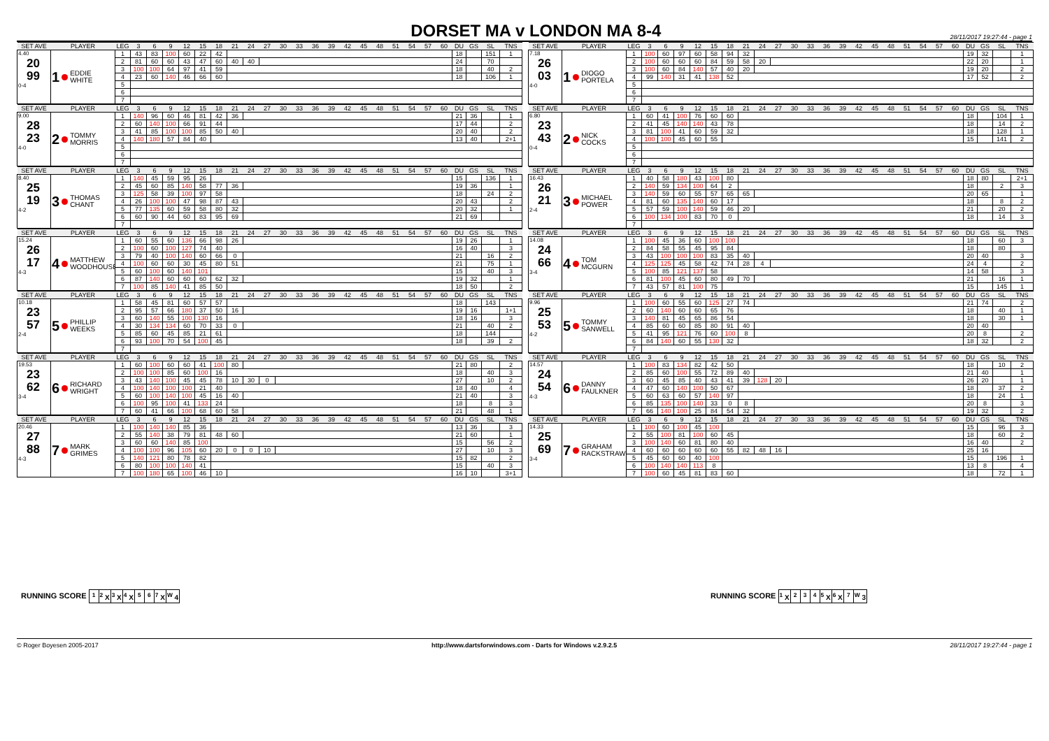DORSET MA v LONDON MA 8-4
28/11/2017 19:27:44 - page 1
| SET AVE | PLAYER | LEG | 3 | 6 | 9 | 12 | 15 | 18 | 21 | 24 | 27 | 30 | 33 | 36 | 39 | 42 | 45 | 48 | 51 | 54 | 57 | 60 | DU | GS | SL | TNS |
| --- | --- | --- | --- | --- | --- | --- | --- | --- | --- | --- | --- | --- | --- | --- | --- | --- | --- | --- | --- | --- | --- | --- | --- | --- | --- | --- |
| 4.40 20 99 0-4 | 1 EDDIE WHITE | 1 | 43 | 83 | 100 | 60 | 22 | 42 | | | | | | | | | | | | | | | 18 | | 151 | 1 |
| | | 2 | 81 | 60 | 60 | 43 | 47 | 60 | 40 | 40 | | | | | | | | | | | | | 24 | | 70 | |
| | | 3 | 100 | 100 | 64 | 97 | 41 | 59 | | | | | | | | | | | | | | | 18 | | 40 | 2 |
| | | 4 | 23 | 60 | 140 | 46 | 66 | 60 | | | | | | | | | | | | | | | 18 | | 106 | 1 |
| | | 5 | | | | | | | | | | | | | | | | | | | | | | | | |
| | | 6 | | | | | | | | | | | | | | | | | | | | | | | | |
| | | 7 | | | | | | | | | | | | | | | | | | | | | | | | |
| SET AVE | PLAYER | LEG | 3 | 6 | 9 | 12 | 15 | 18 | 21 | 24 | 27 | 30 | 33 | 36 | 39 | 42 | 45 | 48 | 51 | 54 | 57 | 60 | DU | GS | SL | TNS |
| --- | --- | --- | --- | --- | --- | --- | --- | --- | --- | --- | --- | --- | --- | --- | --- | --- | --- | --- | --- | --- | --- | --- | --- | --- | --- | --- |
| 7.18 26 03 4-0 | 1 DIOGO PORTELA | 1 | 100 | 60 | 97 | 60 | 58 | 94 | 32 | | | | | | | | | | | | | | 19 | 32 | | 1 |
| | | 2 | 100 | 60 | 60 | 60 | 84 | 59 | 58 | 20 | | | | | | | | | | | | | 22 | 20 | | 1 |
| | | 3 | 100 | 60 | 84 | 140 | 57 | 40 | 20 | | | | | | | | | | | | | | 19 | 20 | | 2 |
| | | 4 | 99 | 140 | 31 | 41 | 138 | 52 | | | | | | | | | | | | | | | 17 | 52 | | 2 |
| | | 5 | | | | | | | | | | | | | | | | | | | | | | | | |
| | | 6 | | | | | | | | | | | | | | | | | | | | | | | | |
| | | 7 | | | | | | | | | | | | | | | | | | | | | | | | |
| SET AVE | PLAYER | LEG | 3 | 6 | 9 | 12 | 15 | 18 | 21 | 24 | 27 | 30 | 33 | 36 | 39 | 42 | 45 | 48 | 51 | 54 | 57 | 60 | DU | GS | SL | TNS |
| --- | --- | --- | --- | --- | --- | --- | --- | --- | --- | --- | --- | --- | --- | --- | --- | --- | --- | --- | --- | --- | --- | --- | --- | --- | --- | --- |
| 9.00 28 23 4-0 | 2 TOMMY MORRIS | 1 | 140 | 96 | 60 | 46 | 81 | 42 | 36 | | | | | | | | | | | | | | 21 | 36 | | 1 |
| | | 2 | 60 | 140 | 100 | 66 | 91 | 44 | | | | | | | | | | | | | | | 17 | 44 | | 2 |
| | | 3 | 41 | 85 | 100 | 100 | 85 | 50 | 40 | | | | | | | | | | | | | | 20 | 40 | | 2 |
| | | 4 | 140 | 180 | 57 | 84 | 40 | | | | | | | | | | | | | | | | 13 | 40 | | 2+1 |
| | | 5 | | | | | | | | | | | | | | | | | | | | | | | | |
| | | 6 | | | | | | | | | | | | | | | | | | | | | | | | |
| | | 7 | | | | | | | | | | | | | | | | | | | | | | | | |
| SET AVE | PLAYER | LEG | 3 | 6 | 9 | 12 | 15 | 18 | 21 | 24 | 27 | 30 | 33 | 36 | 39 | 42 | 45 | 48 | 51 | 54 | 57 | 60 | DU | GS | SL | TNS |
| --- | --- | --- | --- | --- | --- | --- | --- | --- | --- | --- | --- | --- | --- | --- | --- | --- | --- | --- | --- | --- | --- | --- | --- | --- | --- | --- |
| 6.80 23 43 0-4 | 2 NICK COCKS | 1 | 60 | 41 | 100 | 76 | 60 | 60 | | | | | | | | | | | | | | | 18 | | 104 | 1 |
| | | 2 | 41 | 45 | 140 | 140 | 43 | 78 | | | | | | | | | | | | | | | 18 | | 14 | 2 |
| | | 3 | 81 | 100 | 41 | 60 | 59 | 32 | | | | | | | | | | | | | | | 18 | | 128 | 1 |
| | | 4 | 100 | 100 | 45 | 60 | 55 | | | | | | | | | | | | | | | | 15 | | 141 | 2 |
| | | 5 | | | | | | | | | | | | | | | | | | | | | | | | |
| | | 6 | | | | | | | | | | | | | | | | | | | | | | | | |
| | | 7 | | | | | | | | | | | | | | | | | | | | | | | | |
| SET AVE | PLAYER | LEG | 3 | 6 | 9 | 12 | 15 | 18 | 21 | 24 | 27 | 30 | 33 | 36 | 39 | 42 | 45 | 48 | 51 | 54 | 57 | 60 | DU | GS | SL | TNS |
| --- | --- | --- | --- | --- | --- | --- | --- | --- | --- | --- | --- | --- | --- | --- | --- | --- | --- | --- | --- | --- | --- | --- | --- | --- | --- | --- |
| 8.40 25 19 4-2 | 3 THOMAS CHANT | 1 | 140 | 45 | 59 | 95 | 26 | | | | | | | | | | | | | | | | 15 | | 136 | 1 |
| | | 2 | 45 | 60 | 85 | 140 | 58 | 77 | 36 | | | | | | | | | | | | | | 19 | 36 | | 1 |
| | | 3 | 125 | 58 | 39 | 100 | 97 | 58 | | | | | | | | | | | | | | | 18 | | 24 | 2 |
| | | 4 | 26 | 100 | 100 | 47 | 98 | 87 | 43 | | | | | | | | | | | | | | 20 | 43 | | 2 |
| | | 5 | 77 | 135 | 60 | 59 | 58 | 80 | 32 | | | | | | | | | | | | | | 20 | 32 | | 1 |
| | | 6 | 60 | 90 | 44 | 60 | 83 | 95 | 69 | | | | | | | | | | | | | | 21 | 69 | | |
| | | 7 | | | | | | | | | | | | | | | | | | | | | | | | |
| SET AVE | PLAYER | LEG | 3 | 6 | 9 | 12 | 15 | 18 | 21 | 24 | 27 | 30 | 33 | 36 | 39 | 42 | 45 | 48 | 51 | 54 | 57 | 60 | DU | GS | SL | TNS |
| --- | --- | --- | --- | --- | --- | --- | --- | --- | --- | --- | --- | --- | --- | --- | --- | --- | --- | --- | --- | --- | --- | --- | --- | --- | --- | --- |
| 16.43 26 21 2-4 | 3 MICHAEL POWER | 1 | 40 | 58 | 180 | 43 | 100 | 80 | | | | | | | | | | | | | | | 18 | 80 | | 2+1 |
| | | 2 | 140 | 59 | 134 | 100 | 64 | 2 | | | | | | | | | | | | | | | 18 | | 2 | 3 |
| | | 3 | 140 | 59 | 60 | 55 | 57 | 65 | 65 | | | | | | | | | | | | | | 20 | 65 | | 1 |
| | | 4 | 81 | 60 | 135 | 140 | 60 | 17 | | | | | | | | | | | | | | | 18 | | 8 | 2 |
| | | 5 | 57 | 59 | 100 | 140 | 59 | 46 | 20 | | | | | | | | | | | | | | 21 | | 20 | 2 |
| | | 6 | 100 | 134 | 100 | 83 | 70 | 0 | | | | | | | | | | | | | | | 18 | | 14 | 3 |
| | | 7 | | | | | | | | | | | | | | | | | | | | | | | | |
| SET AVE | PLAYER | LEG | 3 | 6 | 9 | 12 | 15 | 18 | 21 | 24 | 27 | 30 | 33 | 36 | 39 | 42 | 45 | 48 | 51 | 54 | 57 | 60 | DU | GS | SL | TNS |
| --- | --- | --- | --- | --- | --- | --- | --- | --- | --- | --- | --- | --- | --- | --- | --- | --- | --- | --- | --- | --- | --- | --- | --- | --- | --- | --- |
| 15.24 26 17 4-3 | 4 MATTHEW WOODHOUSE | 1 | 60 | 55 | 60 | 136 | 66 | 98 | 26 | | | | | | | | | | | | | | 19 | 26 | | 1 |
| | | 2 | 100 | 60 | 100 | 127 | 74 | 40 | | | | | | | | | | | | | | | 16 | 40 | | 3 |
| | | 3 | 79 | 40 | 100 | 140 | 60 | 66 | 0 | | | | | | | | | | | | | | 21 | | 16 | 2 |
| | | 4 | 100 | 60 | 60 | 30 | 45 | 80 | 51 | | | | | | | | | | | | | | 21 | | 75 | 1 |
| | | 5 | 60 | 100 | 60 | 140 | 101 | | | | | | | | | | | | | | | | 15 | | 40 | 3 |
| | | 6 | 87 | 140 | 60 | 60 | 60 | 62 | 32 | | | | | | | | | | | | | | 19 | 32 | | 1 |
| | | 7 | 100 | 85 | 140 | 41 | 85 | 50 | | | | | | | | | | | | | | | 18 | 50 | | 2 |
| SET AVE | PLAYER | LEG | 3 | 6 | 9 | 12 | 15 | 18 | 21 | 24 | 27 | 30 | 33 | 36 | 39 | 42 | 45 | 48 | 51 | 54 | 57 | 60 | DU | GS | SL | TNS |
| --- | --- | --- | --- | --- | --- | --- | --- | --- | --- | --- | --- | --- | --- | --- | --- | --- | --- | --- | --- | --- | --- | --- | --- | --- | --- | --- |
| 14.08 24 66 3-4 | 4 TOM MCGURN | 1 | 100 | 45 | 36 | 60 | 100 | 100 | | | | | | | | | | | | | | | 18 | | 60 | 3 |
| | | 2 | 84 | 58 | 55 | 45 | 95 | 84 | | | | | | | | | | | | | | | 18 | | 80 | |
| | | 3 | 43 | 100 | 100 | 100 | 83 | 35 | 40 | | | | | | | | | | | | | | 20 | 40 | | 3 |
| | | 4 | 125 | 125 | 45 | 58 | 42 | 74 | 28 | 4 | | | | | | | | | | | | | 24 | 4 | | 2 |
| | | 5 | 100 | 85 | 121 | 137 | 58 | | | | | | | | | | | | | | | | 14 | 58 | | 3 |
| | | 6 | 81 | 100 | 45 | 60 | 80 | 49 | 70 | | | | | | | | | | | | | | 21 | | 16 | 1 |
| | | 7 | 43 | 57 | 81 | 100 | 75 | | | | | | | | | | | | | | | | 15 | | 145 | 1 |
| SET AVE | PLAYER | LEG | 3 | 6 | 9 | 12 | 15 | 18 | 21 | 24 | 27 | 30 | 33 | 36 | 39 | 42 | 45 | 48 | 51 | 54 | 57 | 60 | DU | GS | SL | TNS |
| --- | --- | --- | --- | --- | --- | --- | --- | --- | --- | --- | --- | --- | --- | --- | --- | --- | --- | --- | --- | --- | --- | --- | --- | --- | --- | --- |
| 10.18 23 57 2-4 | 5 PHILLIP WEEKS | 1 | 58 | 45 | 81 | 60 | 57 | 57 | | | | | | | | | | | | | | | 18 | | 143 | |
| | | 2 | 95 | 57 | 66 | 180 | 37 | 50 | 16 | | | | | | | | | | | | | | 19 | 16 | | 1+1 |
| | | 3 | 60 | 140 | 55 | 100 | 130 | 16 | | | | | | | | | | | | | | | 18 | 16 | | 3 |
| | | 4 | 30 | 134 | 134 | 60 | 70 | 33 | 0 | | | | | | | | | | | | | | 21 | | 40 | 2 |
| | | 5 | 85 | 60 | 45 | 85 | 21 | 61 | | | | | | | | | | | | | | | 18 | | 144 | |
| | | 6 | 93 | 100 | 70 | 54 | 100 | 45 | | | | | | | | | | | | | | | 18 | | 39 | 2 |
| | | 7 | | | | | | | | | | | | | | | | | | | | | | | | |
| SET AVE | PLAYER | LEG | 3 | 6 | 9 | 12 | 15 | 18 | 21 | 24 | 27 | 30 | 33 | 36 | 39 | 42 | 45 | 48 | 51 | 54 | 57 | 60 | DU | GS | SL | TNS |
| --- | --- | --- | --- | --- | --- | --- | --- | --- | --- | --- | --- | --- | --- | --- | --- | --- | --- | --- | --- | --- | --- | --- | --- | --- | --- | --- |
| 9.96 25 53 4-2 | 5 TOMMY SANWELL | 1 | 100 | 60 | 55 | 60 | 125 | 27 | 74 | | | | | | | | | | | | | | 21 | 74 | | 2 |
| | | 2 | 60 | 140 | 60 | 60 | 65 | 76 | | | | | | | | | | | | | | | 18 | | 40 | 1 |
| | | 3 | 140 | 81 | 45 | 65 | 86 | 54 | | | | | | | | | | | | | | | 18 | | 30 | 1 |
| | | 4 | 85 | 60 | 60 | 85 | 80 | 91 | 40 | | | | | | | | | | | | | | 20 | 40 | | |
| | | 5 | 41 | 95 | 121 | 76 | 60 | 100 | 8 | | | | | | | | | | | | | | 20 | 8 | | 2 |
| | | 6 | 84 | 140 | 60 | 55 | 130 | 32 | | | | | | | | | | | | | | | 18 | 32 | | 2 |
| | | 7 | | | | | | | | | | | | | | | | | | | | | | | | |
| SET AVE | PLAYER | LEG | 3 | 6 | 9 | 12 | 15 | 18 | 21 | 24 | 27 | 30 | 33 | 36 | 39 | 42 | 45 | 48 | 51 | 54 | 57 | 60 | DU | GS | SL | TNS |
| --- | --- | --- | --- | --- | --- | --- | --- | --- | --- | --- | --- | --- | --- | --- | --- | --- | --- | --- | --- | --- | --- | --- | --- | --- | --- | --- |
| 19.53 23 62 3-4 | 6 RICHARD WRIGHT | 1 | 60 | 100 | 60 | 60 | 41 | 100 | 80 | | | | | | | | | | | | | | 21 | 80 | | 2 |
| | | 2 | 100 | 100 | 85 | 60 | 100 | 16 | | | | | | | | | | | | | | | 18 | | 40 | 3 |
| | | 3 | 43 | 140 | 100 | 45 | 45 | 78 | 10 | 30 | 0 | | | | | | | | | | | | 27 | | 10 | 2 |
| | | 4 | 100 | 140 | 100 | 100 | 21 | 40 | | | | | | | | | | | | | | | 18 | 40 | | 4 |
| | | 5 | 60 | 100 | 140 | 100 | 45 | 16 | 40 | | | | | | | | | | | | | | 21 | 40 | | 3 |
| | | 6 | 100 | 95 | 100 | 41 | 133 | 24 | | | | | | | | | | | | | | | 18 | | 8 | 3 |
| | | 7 | 60 | 41 | 66 | 100 | 68 | 60 | 58 | | | | | | | | | | | | | | 21 | | 48 | 1 |
| SET AVE | PLAYER | LEG | 3 | 6 | 9 | 12 | 15 | 18 | 21 | 24 | 27 | 30 | 33 | 36 | 39 | 42 | 45 | 48 | 51 | 54 | 57 | 60 | DU | GS | SL | TNS |
| --- | --- | --- | --- | --- | --- | --- | --- | --- | --- | --- | --- | --- | --- | --- | --- | --- | --- | --- | --- | --- | --- | --- | --- | --- | --- | --- |
| 14.57 24 54 4-3 | 6 DANNY FAULKNER | 1 | 100 | 83 | 134 | 82 | 42 | 50 | | | | | | | | | | | | | | | 18 | | 10 | 2 |
| | | 2 | 85 | 60 | 100 | 55 | 72 | 89 | 40 | | | | | | | | | | | | | | 21 | 40 | | 1 |
| | | 3 | 60 | 45 | 85 | 40 | 43 | 41 | 39 | 128 | 20 | | | | | | | | | | | | 26 | 20 | | 1 |
| | | 4 | 47 | 60 | 140 | 100 | 50 | 67 | | | | | | | | | | | | | | | 18 | | 37 | 2 |
| | | 5 | 60 | 63 | 60 | 57 | 140 | 97 | | | | | | | | | | | | | | | 18 | | 24 | 1 |
| | | 6 | 85 | 135 | 100 | 140 | 33 | 0 | 8 | | | | | | | | | | | | | | 20 | 8 | | 3 |
| | | 7 | 66 | 140 | 100 | 25 | 84 | 54 | 32 | | | | | | | | | | | | | | 19 | 32 | | 2 |
| SET AVE | PLAYER | LEG | 3 | 6 | 9 | 12 | 15 | 18 | 21 | 24 | 27 | 30 | 33 | 36 | 39 | 42 | 45 | 48 | 51 | 54 | 57 | 60 | DU | GS | SL | TNS |
| --- | --- | --- | --- | --- | --- | --- | --- | --- | --- | --- | --- | --- | --- | --- | --- | --- | --- | --- | --- | --- | --- | --- | --- | --- | --- | --- |
| 20.46 27 88 4-3 | 7 MARK GRIMES | 1 | 100 | 140 | 140 | 85 | 36 | | | | | | | | | | | | | | | | 13 | 36 | | 3 |
| | | 2 | 55 | 140 | 38 | 79 | 81 | 48 | 60 | | | | | | | | | | | | | | 21 | 60 | | 1 |
| | | 3 | 60 | 60 | 140 | 85 | 100 | | | | | | | | | | | | | | | | 15 | | 56 | 2 |
| | | 4 | 100 | 100 | 96 | 105 | 60 | 20 | 0 | 0 | 10 | | | | | | | | | | | | 27 | | 10 | 3 |
| | | 5 | 140 | 121 | 80 | 78 | 82 | | | | | | | | | | | | | | | | 15 | 82 | | 2 |
| | | 6 | 80 | 100 | 100 | 140 | 41 | | | | | | | | | | | | | | | | 15 | | 40 | 3 |
| | | 7 | 100 | 180 | 65 | 100 | 46 | 10 | | | | | | | | | | | | | | | 16 | 10 | | 3+1 |
| SET AVE | PLAYER | LEG | 3 | 6 | 9 | 12 | 15 | 18 | 21 | 24 | 27 | 30 | 33 | 36 | 39 | 42 | 45 | 48 | 51 | 54 | 57 | 60 | DU | GS | SL | TNS |
| --- | --- | --- | --- | --- | --- | --- | --- | --- | --- | --- | --- | --- | --- | --- | --- | --- | --- | --- | --- | --- | --- | --- | --- | --- | --- | --- |
| 14.33 25 69 3-4 | 7 GRAHAM RACKSTRAW | 1 | 100 | 60 | 100 | 45 | 100 | | | | | | | | | | | | | | | | 15 | | 96 | 3 |
| | | 2 | 55 | 100 | 81 | 100 | 60 | 45 | | | | | | | | | | | | | | | 18 | | 60 | 2 |
| | | 3 | 100 | 140 | 60 | 81 | 80 | 40 | | | | | | | | | | | | | | | 16 | 40 | | 2 |
| | | 4 | 60 | 60 | 60 | 60 | 60 | 55 | 82 | 48 | 16 | | | | | | | | | | | | 25 | 16 | | |
| | | 5 | 45 | 60 | 60 | 40 | 100 | | | | | | | | | | | | | | | | 15 | | 196 | 1 |
| | | 6 | 100 | 140 | 140 | 113 | 8 | | | | | | | | | | | | | | | | 13 | 8 | | 4 |
| | | 7 | 100 | 60 | 45 | 81 | 83 | 60 | | | | | | | | | | | | | | | 18 | | 72 | 1 |
RUNNING SCORE
| <sup>1</sup> | <sup>2</sup> X | <sup>3</sup> X | <sup>4</sup> X | <sup>5</sup> | <sup>6</sup> | <sup>7</sup> X | <sup>W</sup> 4 |
RUNNING SCORE
| <sup>1</sup> X | <sup>2</sup> | <sup>3</sup> | <sup>4</sup> | <sup>5</sup> X | <sup>6</sup> X | <sup>7</sup> | <sup>W</sup> 3 |
© Roger Boyesen 2005-2017 http://www.dartsforwindows.com - Darts for Windows v.2.9.2.5 28/11/2017 19:27:44 - page 1